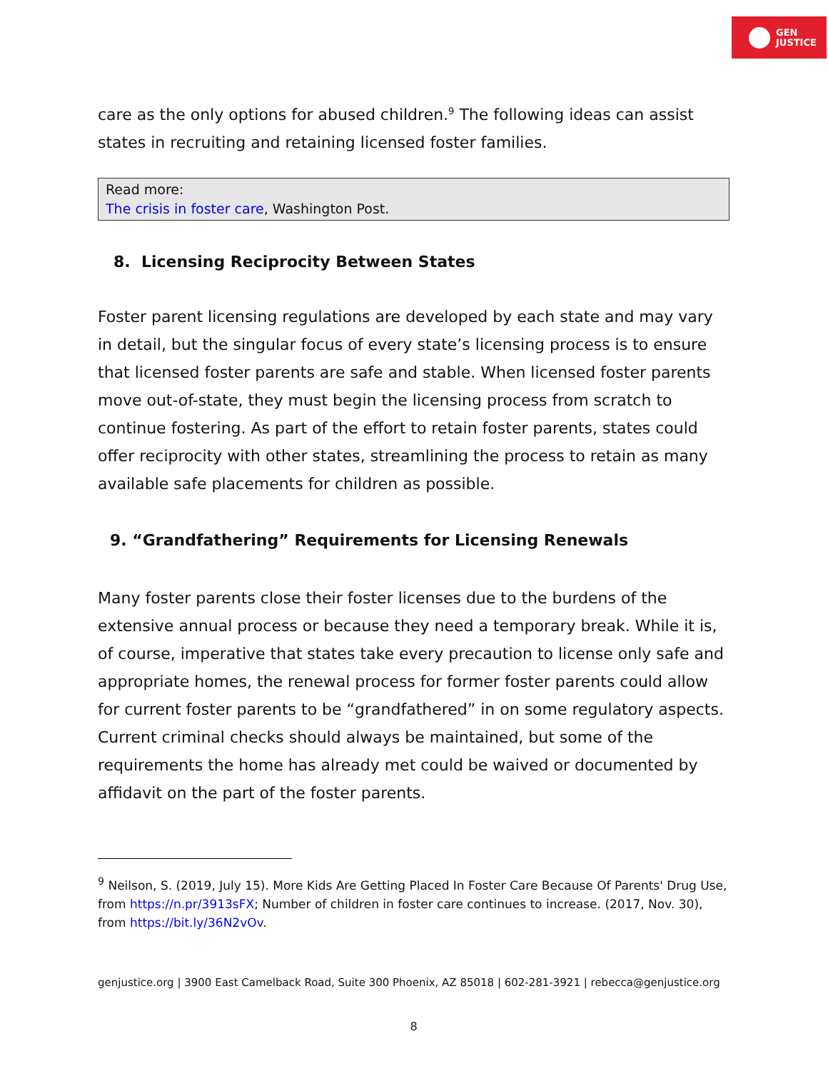GEN
JUSTICE
care as the only options for abused children.<sup>9</sup> The following ideas can assist states in recruiting and retaining licensed foster families.
Read more:
The crisis in foster care, Washington Post.
8. Licensing Reciprocity Between States
Foster parent licensing regulations are developed by each state and may vary in detail, but the singular focus of every state’s licensing process is to ensure that licensed foster parents are safe and stable. When licensed foster parents move out-of-state, they must begin the licensing process from scratch to continue fostering. As part of the effort to retain foster parents, states could offer reciprocity with other states, streamlining the process to retain as many available safe placements for children as possible.
9. “Grandfathering” Requirements for Licensing Renewals
Many foster parents close their foster licenses due to the burdens of the extensive annual process or because they need a temporary break. While it is, of course, imperative that states take every precaution to license only safe and appropriate homes, the renewal process for former foster parents could allow for current foster parents to be “grandfathered” in on some regulatory aspects. Current criminal checks should always be maintained, but some of the requirements the home has already met could be waived or documented by affidavit on the part of the foster parents.
<sup>9</sup> Neilson, S. (2019, July 15). More Kids Are Getting Placed In Foster Care Because Of Parents' Drug Use, from https://n.pr/3913sFX; Number of children in foster care continues to increase. (2017, Nov. 30), from https://bit.ly/36N2vOv.
genjustice.org | 3900 East Camelback Road, Suite 300 Phoenix, AZ 85018 | 602-281-3921 | rebecca@genjustice.org
8